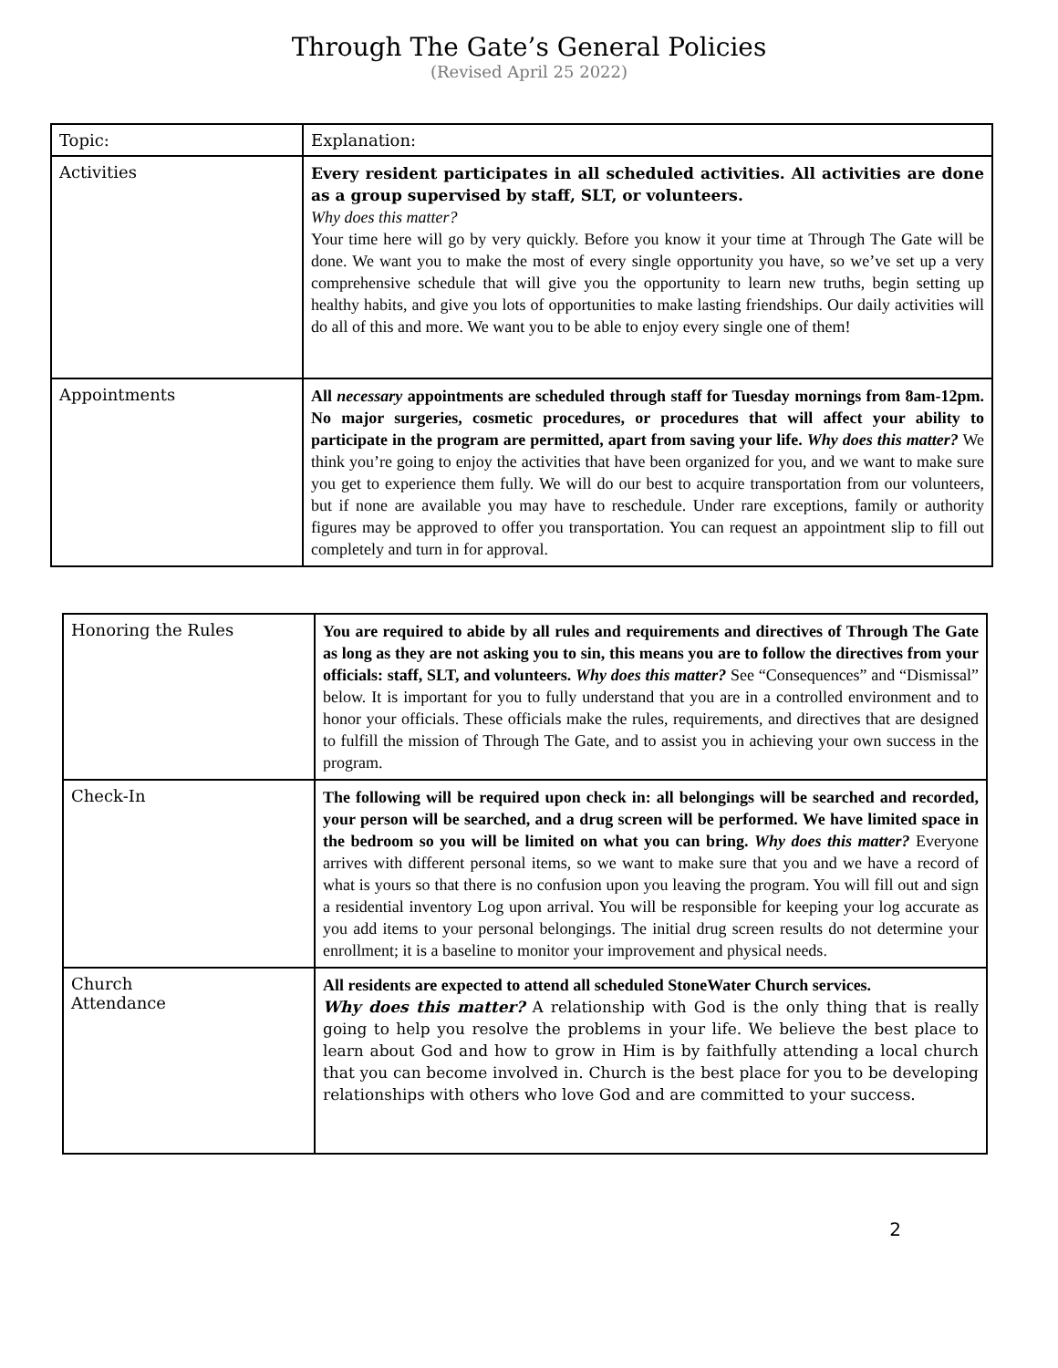Through The Gate’s General Policies
(Revised April 25 2022)
| Topic: | Explanation: |
| Activities | Every resident participates in all scheduled activities. All activities are done as a group supervised by staff, SLT, or volunteers. Why does this matter? Your time here will go by very quickly. Before you know it your time at Through The Gate will be done. We want you to make the most of every single opportunity you have, so we’ve set up a very comprehensive schedule that will give you the opportunity to learn new truths, begin setting up healthy habits, and give you lots of opportunities to make lasting friendships. Our daily activities will do all of this and more. We want you to be able to enjoy every single one of them! |
| Appointments | All necessary appointments are scheduled through staff for Tuesday mornings from 8am-12pm. No major surgeries, cosmetic procedures, or procedures that will affect your ability to participate in the program are permitted, apart from saving your life. Why does this matter? We think you’re going to enjoy the activities that have been organized for you, and we want to make sure you get to experience them fully. We will do our best to acquire transportation from our volunteers, but if none are available you may have to reschedule. Under rare exceptions, family or authority figures may be approved to offer you transportation. You can request an appointment slip to fill out completely and turn in for approval. |
| Honoring the Rules | You are required to abide by all rules and requirements and directives of Through The Gate as long as they are not asking you to sin, this means you are to follow the directives from your officials: staff, SLT, and volunteers. Why does this matter? See “Consequences” and “Dismissal” below. It is important for you to fully understand that you are in a controlled environment and to honor your officials. These officials make the rules, requirements, and directives that are designed to fulfill the mission of Through The Gate, and to assist you in achieving your own success in the program. |
| Check-In | The following will be required upon check in: all belongings will be searched and recorded, your person will be searched, and a drug screen will be performed. We have limited space in the bedroom so you will be limited on what you can bring. Why does this matter? Everyone arrives with different personal items, so we want to make sure that you and we have a record of what is yours so that there is no confusion upon you leaving the program. You will fill out and sign a residential inventory Log upon arrival. You will be responsible for keeping your log accurate as you add items to your personal belongings. The initial drug screen results do not determine your enrollment; it is a baseline to monitor your improvement and physical needs. |
| Church Attendance | All residents are expected to attend all scheduled StoneWater Church services. Why does this matter? A relationship with God is the only thing that is really going to help you resolve the problems in your life. We believe the best place to learn about God and how to grow in Him is by faithfully attending a local church that you can become involved in. Church is the best place for you to be developing relationships with others who love God and are committed to your success. |
2